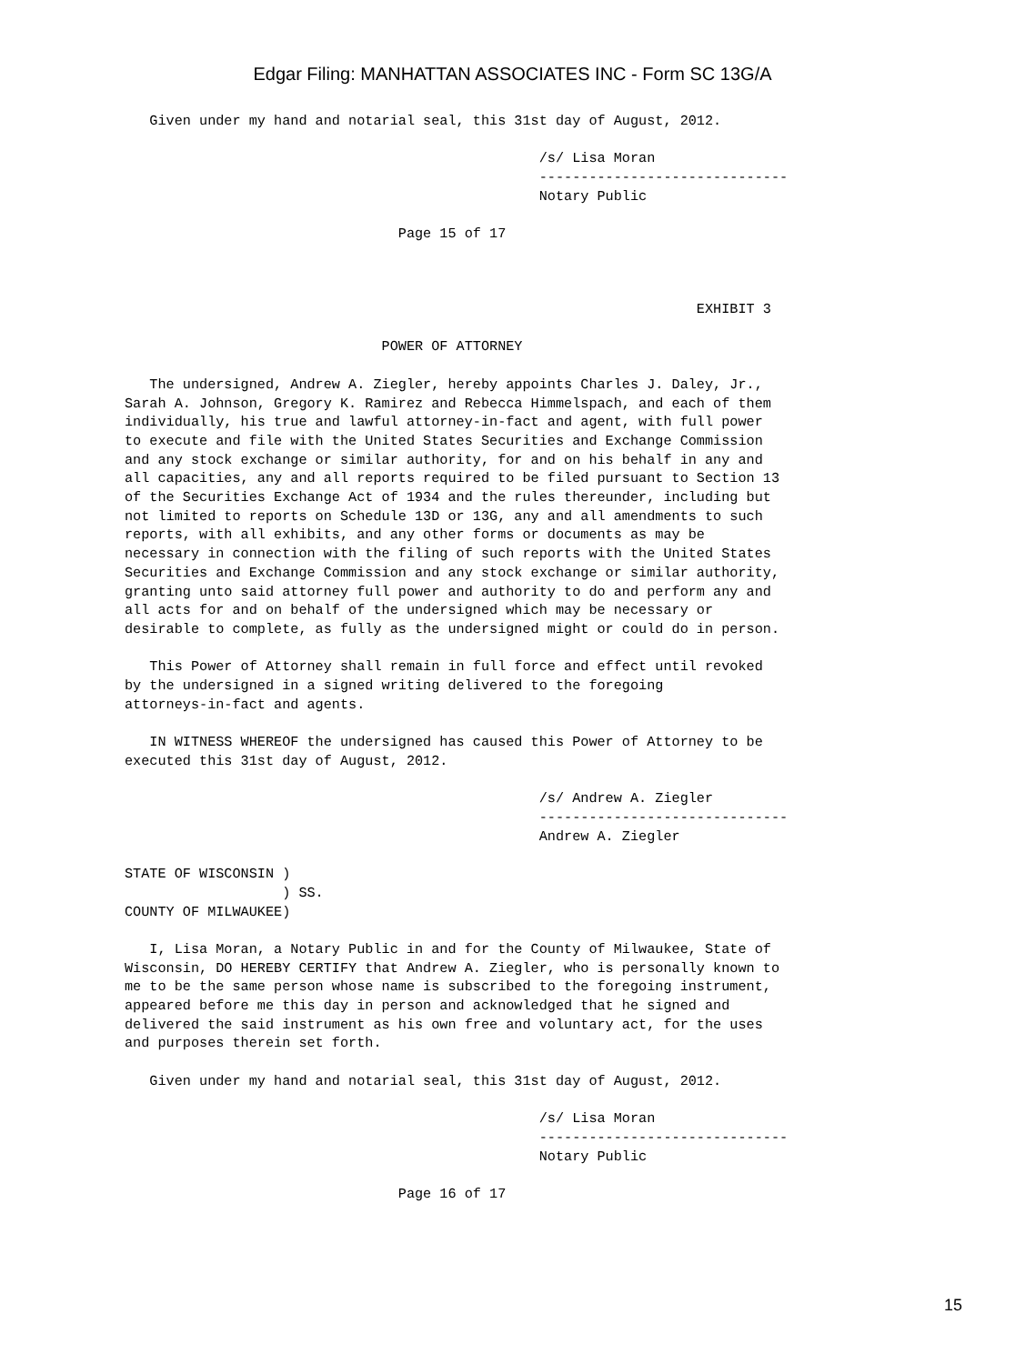Edgar Filing: MANHATTAN ASSOCIATES INC - Form SC 13G/A
   Given under my hand and notarial seal, this 31st day of August, 2012.

                                                  /s/ Lisa Moran
                                                  ------------------------------
                                                  Notary Public

                                 Page 15 of 17



                                                                     EXHIBIT 3

                               POWER OF ATTORNEY

   The undersigned, Andrew A. Ziegler, hereby appoints Charles J. Daley, Jr.,
Sarah A. Johnson, Gregory K. Ramirez and Rebecca Himmelspach, and each of them
individually, his true and lawful attorney-in-fact and agent, with full power
to execute and file with the United States Securities and Exchange Commission
and any stock exchange or similar authority, for and on his behalf in any and
all capacities, any and all reports required to be filed pursuant to Section 13
of the Securities Exchange Act of 1934 and the rules thereunder, including but
not limited to reports on Schedule 13D or 13G, any and all amendments to such
reports, with all exhibits, and any other forms or documents as may be
necessary in connection with the filing of such reports with the United States
Securities and Exchange Commission and any stock exchange or similar authority,
granting unto said attorney full power and authority to do and perform any and
all acts for and on behalf of the undersigned which may be necessary or
desirable to complete, as fully as the undersigned might or could do in person.

   This Power of Attorney shall remain in full force and effect until revoked
by the undersigned in a signed writing delivered to the foregoing
attorneys-in-fact and agents.

   IN WITNESS WHEREOF the undersigned has caused this Power of Attorney to be
executed this 31st day of August, 2012.

                                                  /s/ Andrew A. Ziegler
                                                  ------------------------------
                                                  Andrew A. Ziegler

STATE OF WISCONSIN )
                   ) SS.
COUNTY OF MILWAUKEE)

   I, Lisa Moran, a Notary Public in and for the County of Milwaukee, State of
Wisconsin, DO HEREBY CERTIFY that Andrew A. Ziegler, who is personally known to
me to be the same person whose name is subscribed to the foregoing instrument,
appeared before me this day in person and acknowledged that he signed and
delivered the said instrument as his own free and voluntary act, for the uses
and purposes therein set forth.

   Given under my hand and notarial seal, this 31st day of August, 2012.

                                                  /s/ Lisa Moran
                                                  ------------------------------
                                                  Notary Public

                                 Page 16 of 17
15